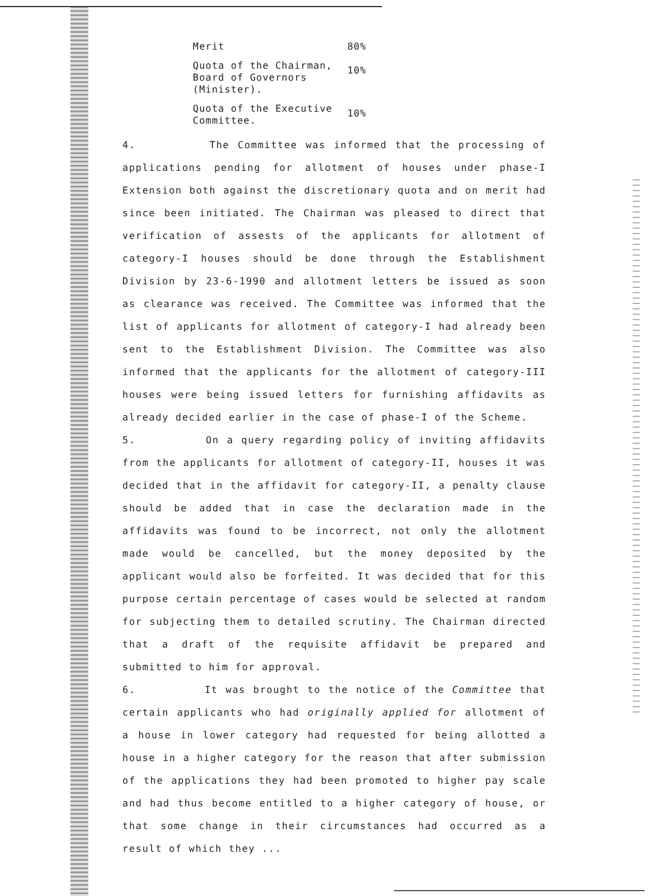| Merit | 80% |
| Quota of the Chairman, Board of Governors (Minister). | 10% |
| Quota of the Executive Committee. | 10% |
4. The Committee was informed that the processing of applications pending for allotment of houses under phase-I Extension both against the discretionary quota and on merit had since been initiated. The Chairman was pleased to direct that verification of assests of the applicants for allotment of category-I houses should be done through the Establishment Division by 23-6-1990 and allotment letters be issued as soon as clearance was received. The Committee was informed that the list of applicants for allotment of category-I had already been sent to the Establishment Division. The Committee was also informed that the applicants for the allotment of category-III houses were being issued letters for furnishing affidavits as already decided earlier in the case of phase-I of the Scheme.
5. On a query regarding policy of inviting affidavits from the applicants for allotment of category-II, houses it was decided that in the affidavit for category-II, a penalty clause should be added that in case the declaration made in the affidavits was found to be incorrect, not only the allotment made would be cancelled, but the money deposited by the applicant would also be forfeited. It was decided that for this purpose certain percentage of cases would be selected at random for subjecting them to detailed scrutiny. The Chairman directed that a draft of the requisite affidavit be prepared and submitted to him for approval.
6. It was brought to the notice of the Committee that certain applicants who had originally applied for allotment of a house in lower category had requested for being allotted a house in a higher category for the reason that after submission of the applications they had been promoted to higher pay scale and had thus become entitled to a higher category of house, or that some change in their circumstances had occurred as a result of which they ...